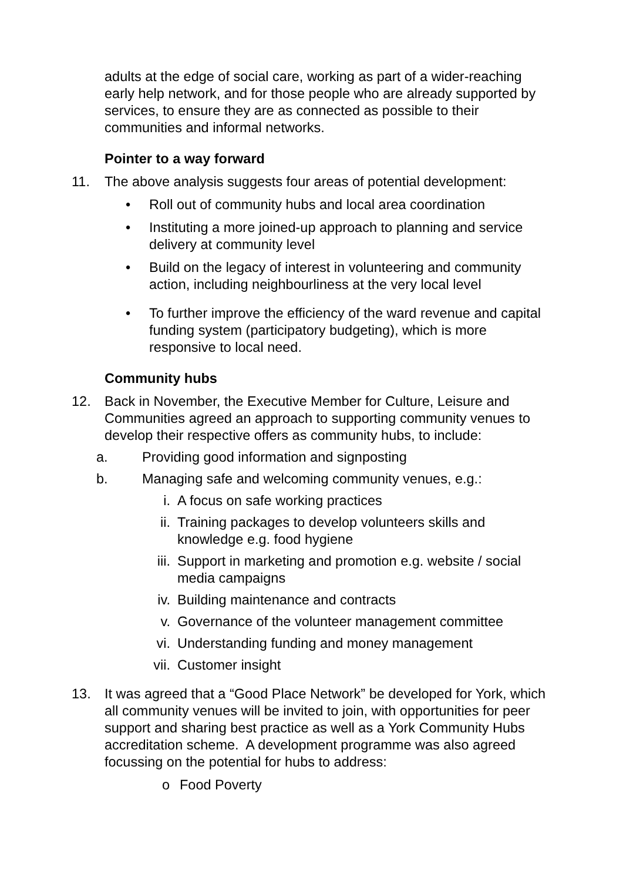adults at the edge of social care, working as part of a wider-reaching early help network, and for those people who are already supported by services, to ensure they are as connected as possible to their communities and informal networks.
Pointer to a way forward
11. The above analysis suggests four areas of potential development:
• Roll out of community hubs and local area coordination
• Instituting a more joined-up approach to planning and service delivery at community level
• Build on the legacy of interest in volunteering and community action, including neighbourliness at the very local level
• To further improve the efficiency of the ward revenue and capital funding system (participatory budgeting), which is more responsive to local need.
Community hubs
12. Back in November, the Executive Member for Culture, Leisure and Communities agreed an approach to supporting community venues to develop their respective offers as community hubs, to include:
a. Providing good information and signposting
b. Managing safe and welcoming community venues, e.g.:
i. A focus on safe working practices
ii. Training packages to develop volunteers skills and knowledge e.g. food hygiene
iii. Support in marketing and promotion e.g. website / social media campaigns
iv. Building maintenance and contracts
v. Governance of the volunteer management committee
vi. Understanding funding and money management
vii. Customer insight
13. It was agreed that a “Good Place Network” be developed for York, which all community venues will be invited to join, with opportunities for peer support and sharing best practice as well as a York Community Hubs accreditation scheme. A development programme was also agreed focussing on the potential for hubs to address:
o Food Poverty